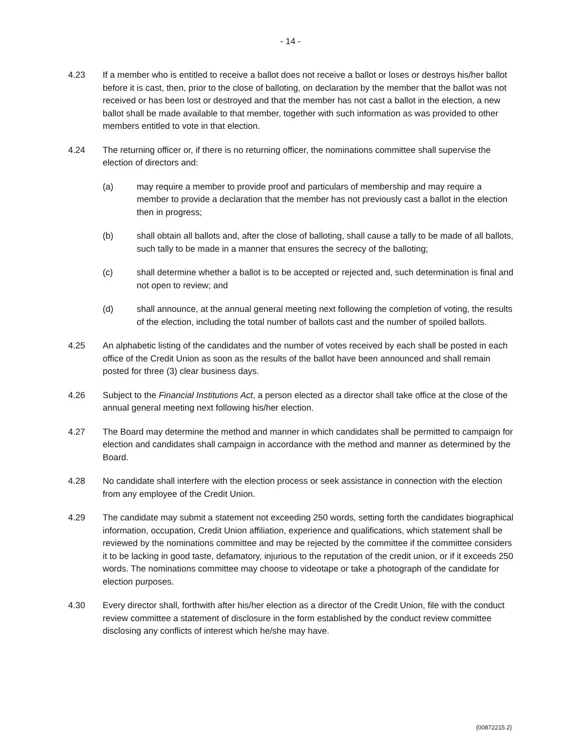- 14 -
4.23 If a member who is entitled to receive a ballot does not receive a ballot or loses or destroys his/her ballot before it is cast, then, prior to the close of balloting, on declaration by the member that the ballot was not received or has been lost or destroyed and that the member has not cast a ballot in the election, a new ballot shall be made available to that member, together with such information as was provided to other members entitled to vote in that election.
4.24 The returning officer or, if there is no returning officer, the nominations committee shall supervise the election of directors and:
(a) may require a member to provide proof and particulars of membership and may require a member to provide a declaration that the member has not previously cast a ballot in the election then in progress;
(b) shall obtain all ballots and, after the close of balloting, shall cause a tally to be made of all ballots, such tally to be made in a manner that ensures the secrecy of the balloting;
(c) shall determine whether a ballot is to be accepted or rejected and, such determination is final and not open to review; and
(d) shall announce, at the annual general meeting next following the completion of voting, the results of the election, including the total number of ballots cast and the number of spoiled ballots.
4.25 An alphabetic listing of the candidates and the number of votes received by each shall be posted in each office of the Credit Union as soon as the results of the ballot have been announced and shall remain posted for three (3) clear business days.
4.26 Subject to the Financial Institutions Act, a person elected as a director shall take office at the close of the annual general meeting next following his/her election.
4.27 The Board may determine the method and manner in which candidates shall be permitted to campaign for election and candidates shall campaign in accordance with the method and manner as determined by the Board.
4.28 No candidate shall interfere with the election process or seek assistance in connection with the election from any employee of the Credit Union.
4.29 The candidate may submit a statement not exceeding 250 words, setting forth the candidates biographical information, occupation, Credit Union affiliation, experience and qualifications, which statement shall be reviewed by the nominations committee and may be rejected by the committee if the committee considers it to be lacking in good taste, defamatory, injurious to the reputation of the credit union, or if it exceeds 250 words. The nominations committee may choose to videotape or take a photograph of the candidate for election purposes.
4.30 Every director shall, forthwith after his/her election as a director of the Credit Union, file with the conduct review committee a statement of disclosure in the form established by the conduct review committee disclosing any conflicts of interest which he/she may have.
{00872215.2}